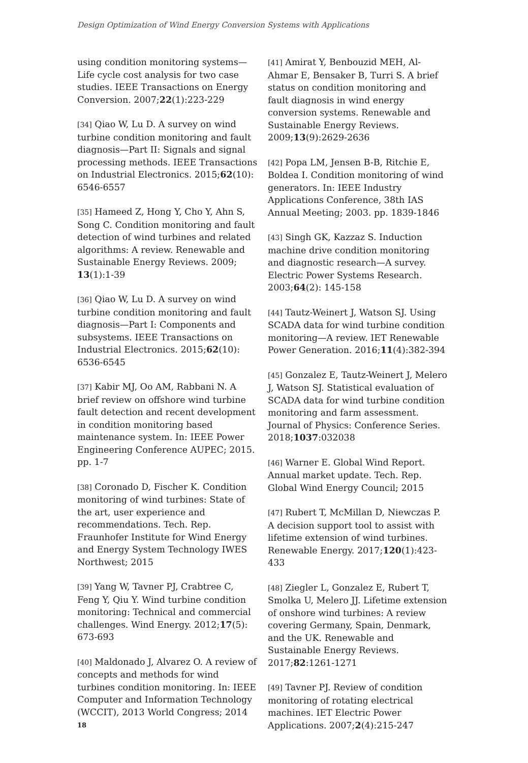Design Optimization of Wind Energy Conversion Systems with Applications
using condition monitoring systems—Life cycle cost analysis for two case studies. IEEE Transactions on Energy Conversion. 2007;22(1):223-229
[34] Qiao W, Lu D. A survey on wind turbine condition monitoring and fault diagnosis—Part II: Signals and signal processing methods. IEEE Transactions on Industrial Electronics. 2015;62(10): 6546-6557
[35] Hameed Z, Hong Y, Cho Y, Ahn S, Song C. Condition monitoring and fault detection of wind turbines and related algorithms: A review. Renewable and Sustainable Energy Reviews. 2009; 13(1):1-39
[36] Qiao W, Lu D. A survey on wind turbine condition monitoring and fault diagnosis—Part I: Components and subsystems. IEEE Transactions on Industrial Electronics. 2015;62(10): 6536-6545
[37] Kabir MJ, Oo AM, Rabbani N. A brief review on offshore wind turbine fault detection and recent development in condition monitoring based maintenance system. In: IEEE Power Engineering Conference AUPEC; 2015. pp. 1-7
[38] Coronado D, Fischer K. Condition monitoring of wind turbines: State of the art, user experience and recommendations. Tech. Rep. Fraunhofer Institute for Wind Energy and Energy System Technology IWES Northwest; 2015
[39] Yang W, Tavner PJ, Crabtree C, Feng Y, Qiu Y. Wind turbine condition monitoring: Technical and commercial challenges. Wind Energy. 2012;17(5): 673-693
[40] Maldonado J, Alvarez O. A review of concepts and methods for wind turbines condition monitoring. In: IEEE Computer and Information Technology (WCCIT), 2013 World Congress; 2014
[41] Amirat Y, Benbouzid MEH, Al-Ahmar E, Bensaker B, Turri S. A brief status on condition monitoring and fault diagnosis in wind energy conversion systems. Renewable and Sustainable Energy Reviews. 2009;13(9):2629-2636
[42] Popa LM, Jensen B-B, Ritchie E, Boldea I. Condition monitoring of wind generators. In: IEEE Industry Applications Conference, 38th IAS Annual Meeting; 2003. pp. 1839-1846
[43] Singh GK, Kazzaz S. Induction machine drive condition monitoring and diagnostic research—A survey. Electric Power Systems Research. 2003;64(2): 145-158
[44] Tautz-Weinert J, Watson SJ. Using SCADA data for wind turbine condition monitoring—A review. IET Renewable Power Generation. 2016;11(4):382-394
[45] Gonzalez E, Tautz-Weinert J, Melero J, Watson SJ. Statistical evaluation of SCADA data for wind turbine condition monitoring and farm assessment. Journal of Physics: Conference Series. 2018;1037:032038
[46] Warner E. Global Wind Report. Annual market update. Tech. Rep. Global Wind Energy Council; 2015
[47] Rubert T, McMillan D, Niewczas P. A decision support tool to assist with lifetime extension of wind turbines. Renewable Energy. 2017;120(1):423-433
[48] Ziegler L, Gonzalez E, Rubert T, Smolka U, Melero JJ. Lifetime extension of onshore wind turbines: A review covering Germany, Spain, Denmark, and the UK. Renewable and Sustainable Energy Reviews. 2017;82:1261-1271
[49] Tavner PJ. Review of condition monitoring of rotating electrical machines. IET Electric Power Applications. 2007;2(4):215-247
18